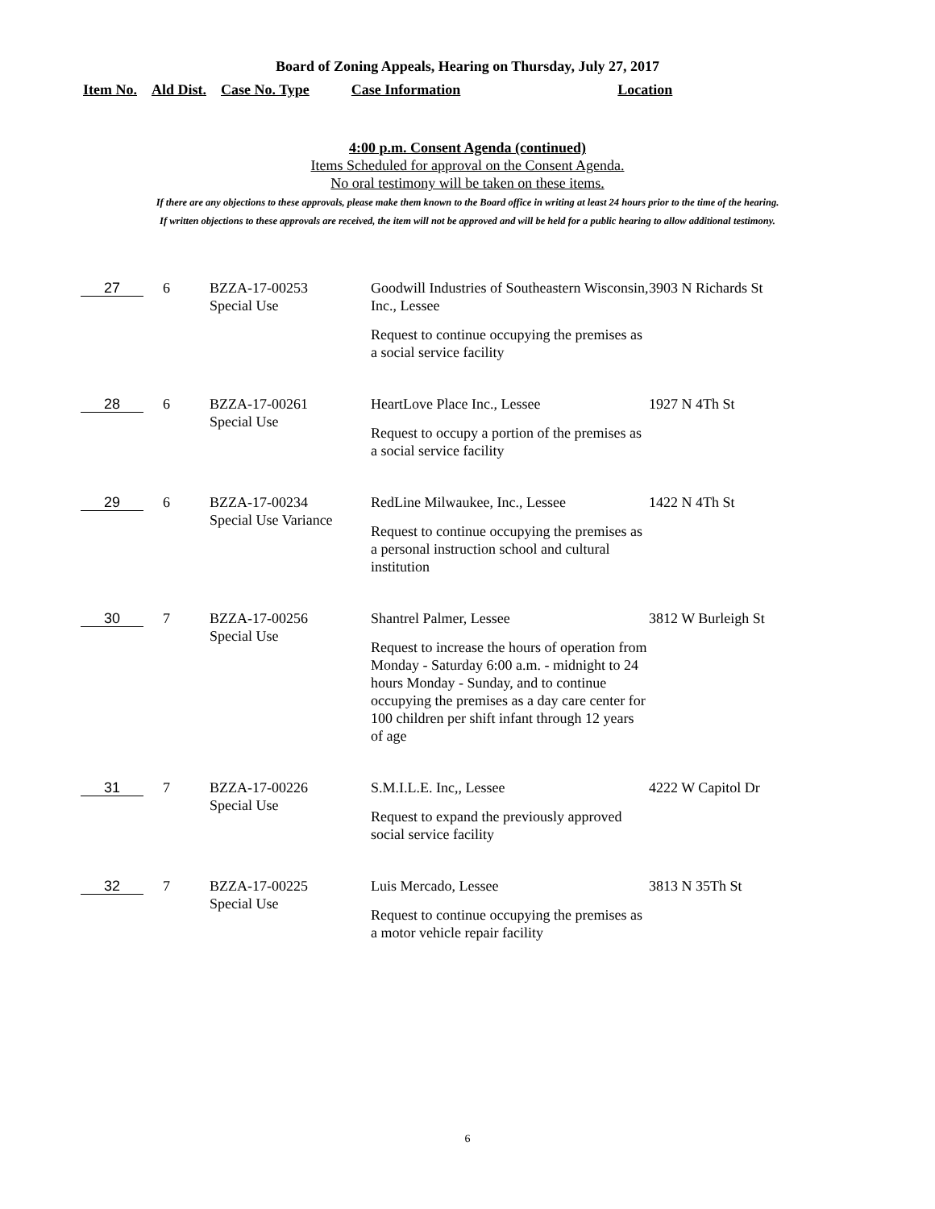Board of Zoning Appeals, Hearing on Thursday, July 27, 2017
Item No. Ald Dist. Case No. Type Case Information Location
4:00 p.m. Consent Agenda (continued)
Items Scheduled for approval on the Consent Agenda.
No oral testimony will be taken on these items.
If there are any objections to these approvals, please make them known to the Board office in writing at least 24 hours prior to the time of the hearing.
If written objections to these approvals are received, the item will not be approved and will be held for a public hearing to allow additional testimony.
| 27 | 6 | BZZA-17-00253 Special Use | Goodwill Industries of Southeastern Wisconsin, Inc., Lessee Request to continue occupying the premises as a social service facility | 3903 N Richards St |
| 28 | 6 | BZZA-17-00261 Special Use | HeartLove Place Inc., Lessee Request to occupy a portion of the premises as a social service facility | 1927 N 4Th St |
| 29 | 6 | BZZA-17-00234 Special Use Variance | RedLine Milwaukee, Inc., Lessee Request to continue occupying the premises as a personal instruction school and cultural institution | 1422 N 4Th St |
| 30 | 7 | BZZA-17-00256 Special Use | Shantrel Palmer, Lessee Request to increase the hours of operation from Monday - Saturday 6:00 a.m. - midnight to 24 hours Monday - Sunday, and to continue occupying the premises as a day care center for 100 children per shift infant through 12 years of age | 3812 W Burleigh St |
| 31 | 7 | BZZA-17-00226 Special Use | S.M.I.L.E. Inc,, Lessee Request to expand the previously approved social service facility | 4222 W Capitol Dr |
| 32 | 7 | BZZA-17-00225 Special Use | Luis Mercado, Lessee Request to continue occupying the premises as a motor vehicle repair facility | 3813 N 35Th St |
6